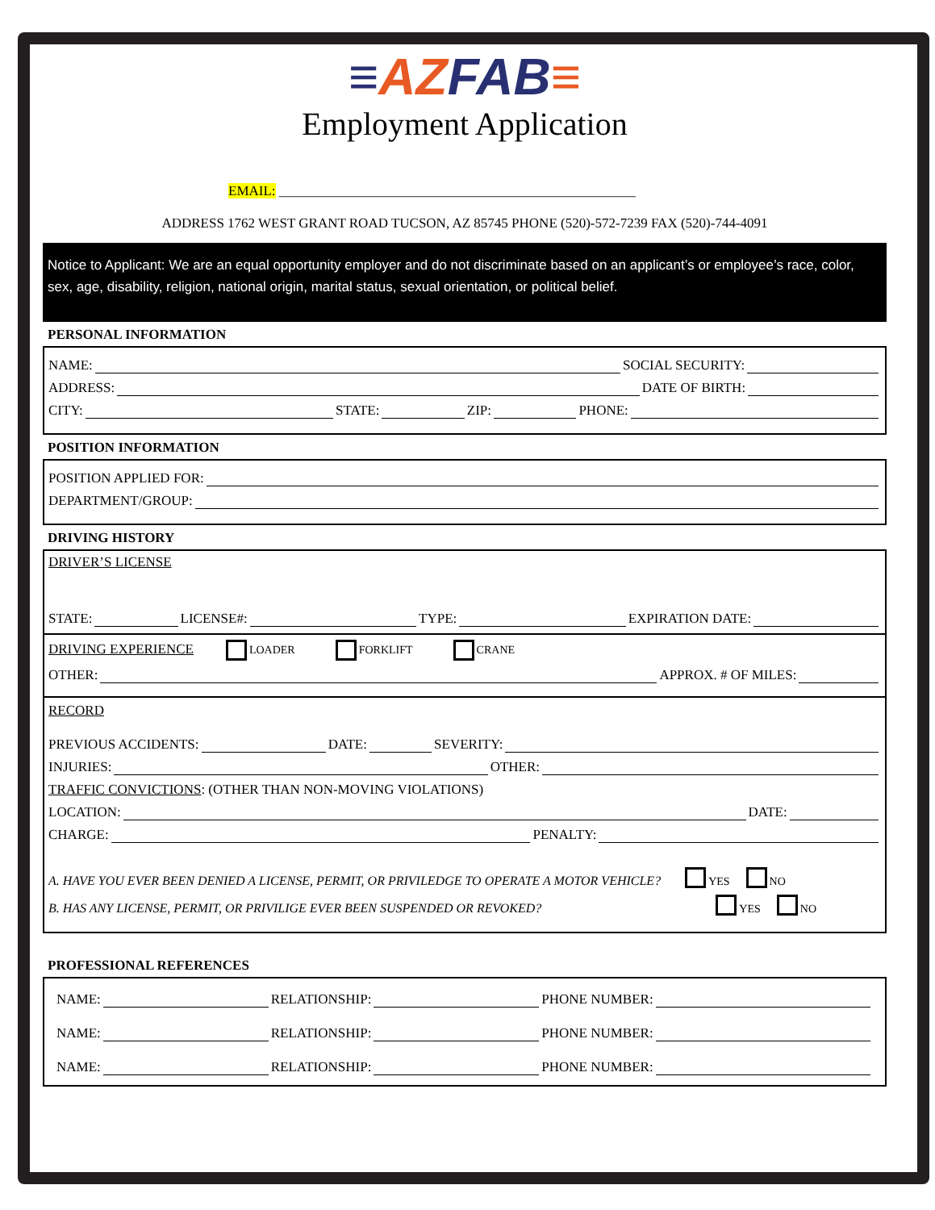≡AZFAB≡
Employment Application
EMAIL: ____________________________________________________
ADDRESS 1762 WEST GRANT ROAD TUCSON, AZ 85745 PHONE (520)-572-7239 FAX (520)-744-4091
Notice to Applicant: We are an equal opportunity employer and do not discriminate based on an applicant’s or employee’s race, color, sex, age, disability, religion, national origin, marital status, sexual orientation, or political belief.
PERSONAL INFORMATION
NAME: SOCIAL SECURITY:
ADDRESS: DATE OF BIRTH:
CITY: STATE: ZIP: PHONE:
POSITION INFORMATION
POSITION APPLIED FOR:
DEPARTMENT/GROUP:
DRIVING HISTORY
DRIVER’S LICENSE
STATE: LICENSE#: TYPE: EXPIRATION DATE:
DRIVING EXPERIENCE LOADER FORKLIFT CRANE
OTHER: APPROX. # OF MILES:
RECORD
PREVIOUS ACCIDENTS: DATE: SEVERITY:
INJURIES: OTHER:
TRAFFIC CONVICTIONS: (OTHER THAN NON-MOVING VIOLATIONS)
LOCATION: DATE:
CHARGE: PENALTY:
A. HAVE YOU EVER BEEN DENIED A LICENSE, PERMIT, OR PRIVILEDGE TO OPERATE A MOTOR VEHICLE? YES NO
B. HAS ANY LICENSE, PERMIT, OR PRIVILIGE EVER BEEN SUSPENDED OR REVOKED? YES NO
PROFESSIONAL REFERENCES
NAME: RELATIONSHIP: PHONE NUMBER:
NAME: RELATIONSHIP: PHONE NUMBER:
NAME: RELATIONSHIP: PHONE NUMBER: